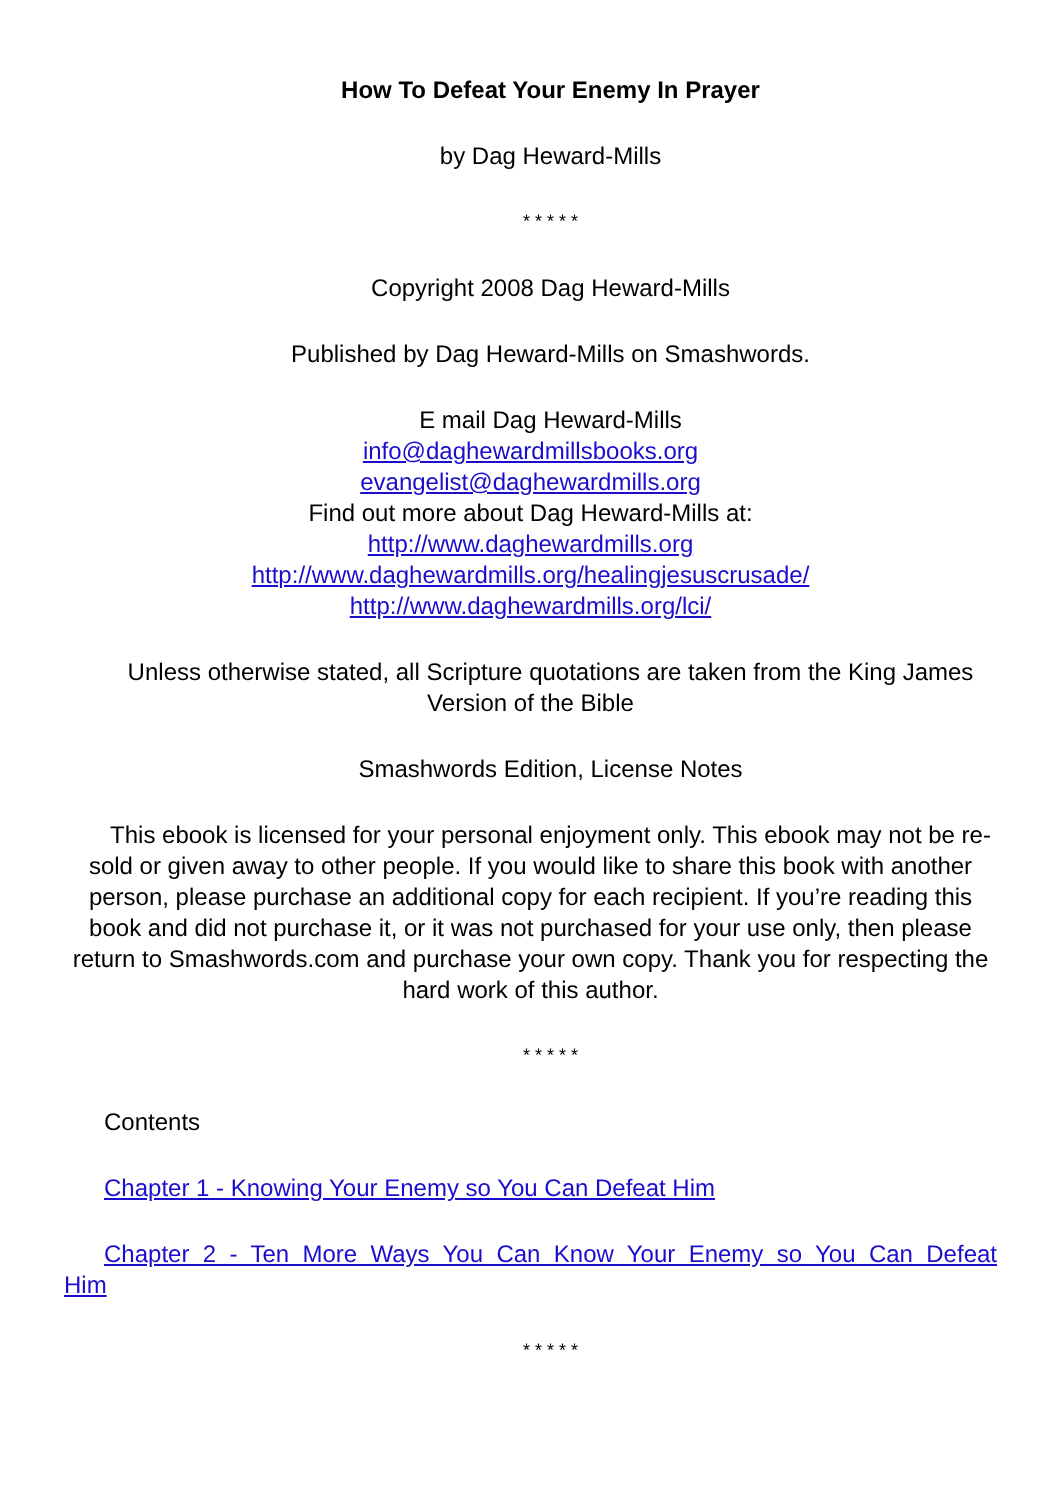How To Defeat Your Enemy In Prayer
by Dag Heward-Mills
* * * * *
Copyright 2008 Dag Heward-Mills
Published by Dag Heward-Mills on Smashwords.
E mail Dag Heward-Mills
info@daghewardmillsbooks.org
evangelist@daghewardmills.org
Find out more about Dag Heward-Mills at:
http://www.daghewardmills.org
http://www.daghewardmills.org/healingjesuscrusade/
http://www.daghewardmills.org/lci/
Unless otherwise stated, all Scripture quotations are taken from the King James Version of the Bible
Smashwords Edition, License Notes
This ebook is licensed for your personal enjoyment only. This ebook may not be re-sold or given away to other people. If you would like to share this book with another person, please purchase an additional copy for each recipient. If you’re reading this book and did not purchase it, or it was not purchased for your use only, then please return to Smashwords.com and purchase your own copy. Thank you for respecting the hard work of this author.
* * * * *
Contents
Chapter 1 - Knowing Your Enemy so You Can Defeat Him
Chapter 2 - Ten More Ways You Can Know Your Enemy so You Can Defeat Him
* * * * *